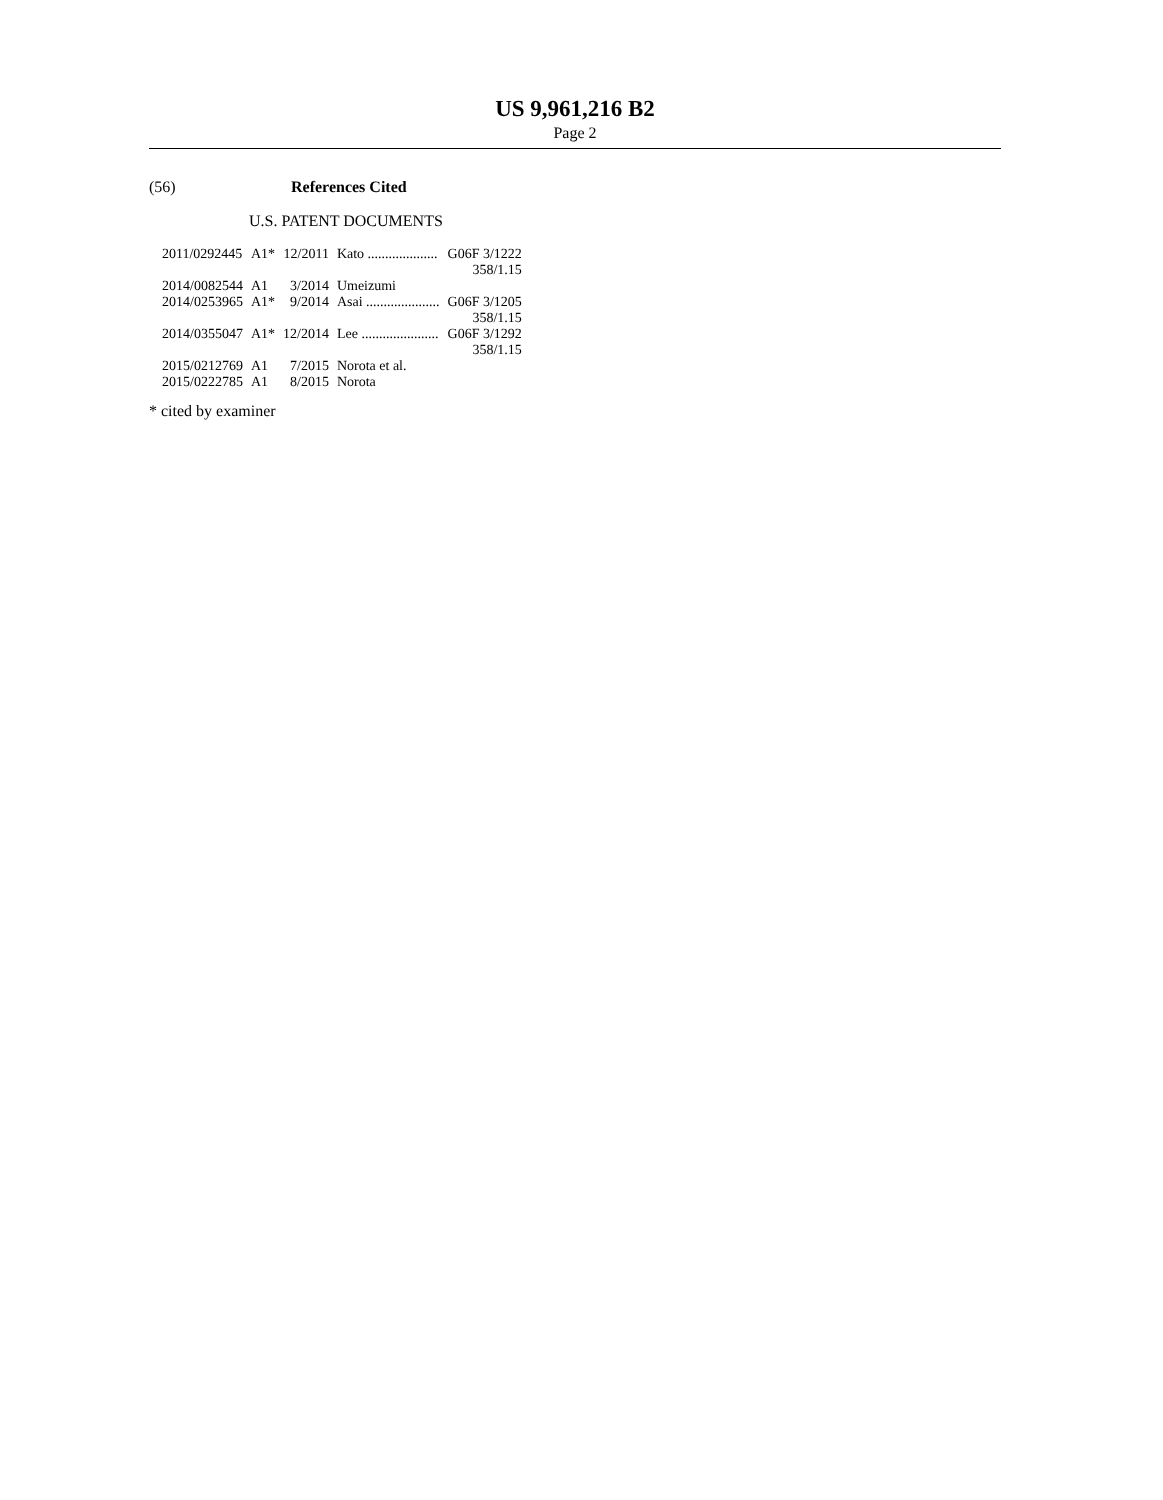US 9,961,216 B2
Page 2
(56) References Cited
U.S. PATENT DOCUMENTS
| 2011/0292445 | A1* | 12/2011 | Kato .................... | G06F 3/1222 |
| | | | | 358/1.15 |
| 2014/0082544 | A1 | 3/2014 | Umeizumi | |
| 2014/0253965 | A1* | 9/2014 | Asai ..................... | G06F 3/1205 |
| | | | | 358/1.15 |
| 2014/0355047 | A1* | 12/2014 | Lee ...................... | G06F 3/1292 |
| | | | | 358/1.15 |
| 2015/0212769 | A1 | 7/2015 | Norota et al. | |
| 2015/0222785 | A1 | 8/2015 | Norota | |
* cited by examiner